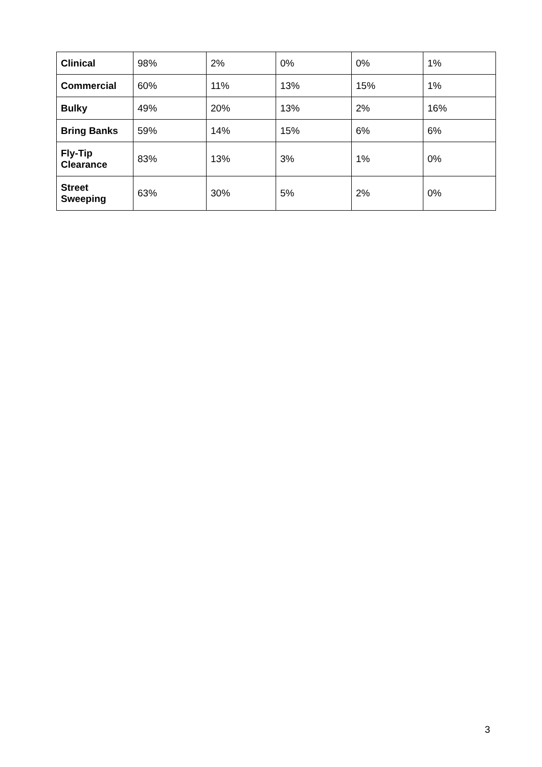| Clinical | 98% | 2% | 0% | 0% | 1% |
| Commercial | 60% | 11% | 13% | 15% | 1% |
| Bulky | 49% | 20% | 13% | 2% | 16% |
| Bring Banks | 59% | 14% | 15% | 6% | 6% |
| Fly-Tip Clearance | 83% | 13% | 3% | 1% | 0% |
| Street Sweeping | 63% | 30% | 5% | 2% | 0% |
3